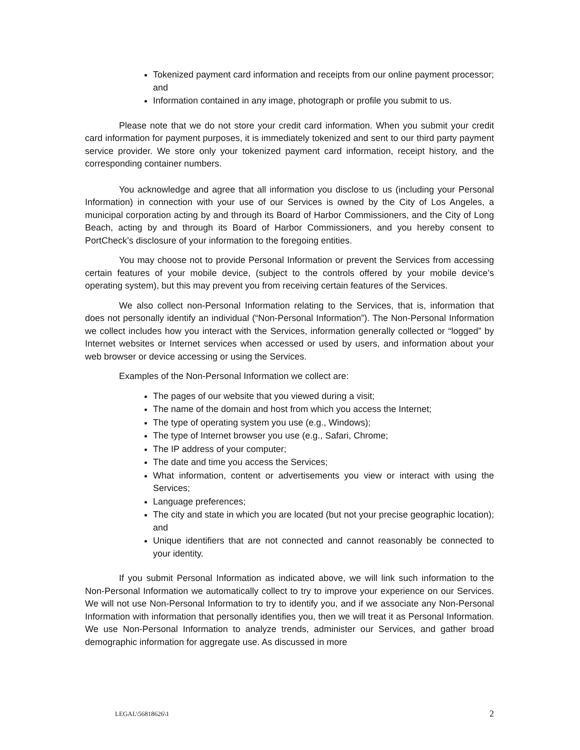Tokenized payment card information and receipts from our online payment processor; and
Information contained in any image, photograph or profile you submit to us.
Please note that we do not store your credit card information. When you submit your credit card information for payment purposes, it is immediately tokenized and sent to our third party payment service provider. We store only your tokenized payment card information, receipt history, and the corresponding container numbers.
You acknowledge and agree that all information you disclose to us (including your Personal Information) in connection with your use of our Services is owned by the City of Los Angeles, a municipal corporation acting by and through its Board of Harbor Commissioners, and the City of Long Beach, acting by and through its Board of Harbor Commissioners, and you hereby consent to PortCheck’s disclosure of your information to the foregoing entities.
You may choose not to provide Personal Information or prevent the Services from accessing certain features of your mobile device, (subject to the controls offered by your mobile device’s operating system), but this may prevent you from receiving certain features of the Services.
We also collect non-Personal Information relating to the Services, that is, information that does not personally identify an individual (“Non-Personal Information”). The Non-Personal Information we collect includes how you interact with the Services, information generally collected or “logged” by Internet websites or Internet services when accessed or used by users, and information about your web browser or device accessing or using the Services.
Examples of the Non-Personal Information we collect are:
The pages of our website that you viewed during a visit;
The name of the domain and host from which you access the Internet;
The type of operating system you use (e.g., Windows);
The type of Internet browser you use (e.g., Safari, Chrome;
The IP address of your computer;
The date and time you access the Services;
What information, content or advertisements you view or interact with using the Services;
Language preferences;
The city and state in which you are located (but not your precise geographic location); and
Unique identifiers that are not connected and cannot reasonably be connected to your identity.
If you submit Personal Information as indicated above, we will link such information to the Non-Personal Information we automatically collect to try to improve your experience on our Services. We will not use Non-Personal Information to try to identify you, and if we associate any Non-Personal Information with information that personally identifies you, then we will treat it as Personal Information. We use Non-Personal Information to analyze trends, administer our Services, and gather broad demographic information for aggregate use. As discussed in more
LEGAL\56818626\1 2